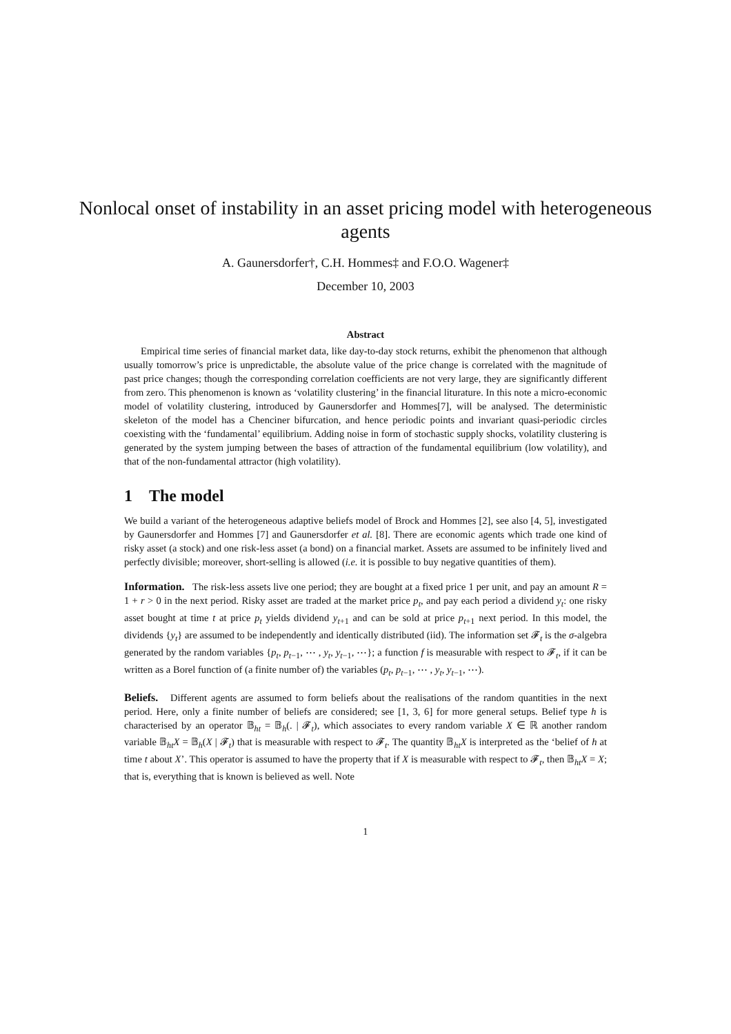Nonlocal onset of instability in an asset pricing model with heterogeneous agents
A. Gaunersdorfer†, C.H. Hommes‡ and F.O.O. Wagener‡
December 10, 2003
Abstract
Empirical time series of financial market data, like day-to-day stock returns, exhibit the phenomenon that although usually tomorrow’s price is unpredictable, the absolute value of the price change is correlated with the magnitude of past price changes; though the corresponding correlation coefficients are not very large, they are significantly different from zero. This phenomenon is known as ‘volatility clustering’ in the financial liturature. In this note a micro-economic model of volatility clustering, introduced by Gaunersdorfer and Hommes[7], will be analysed. The deterministic skeleton of the model has a Chenciner bifurcation, and hence periodic points and invariant quasi-periodic circles coexisting with the ‘fundamental’ equilibrium. Adding noise in form of stochastic supply shocks, volatility clustering is generated by the system jumping between the bases of attraction of the fundamental equilibrium (low volatility), and that of the non-fundamental attractor (high volatility).
1 The model
We build a variant of the heterogeneous adaptive beliefs model of Brock and Hommes [2], see also [4, 5], investigated by Gaunersdorfer and Hommes [7] and Gaunersdorfer et al. [8]. There are economic agents which trade one kind of risky asset (a stock) and one risk-less asset (a bond) on a financial market. Assets are assumed to be infinitely lived and perfectly divisible; moreover, short-selling is allowed (i.e. it is possible to buy negative quantities of them).
Information. The risk-less assets live one period; they are bought at a fixed price 1 per unit, and pay an amount R = 1 + r > 0 in the next period. Risky asset are traded at the market price p<sub>t</sub>, and pay each period a dividend y<sub>t</sub>: one risky asset bought at time t at price p<sub>t</sub> yields dividend y<sub>t+1</sub> and can be sold at price p<sub>t+1</sub> next period. In this model, the dividends {y<sub>t</sub>} are assumed to be independently and identically distributed (iid). The information set 𝓕<sub>t</sub> is the σ-algebra generated by the random variables {p<sub>t</sub>, p<sub>t−1</sub>, ⋯ , y<sub>t</sub>, y<sub>t−1</sub>, ⋯}; a function f is measurable with respect to 𝓕<sub>t</sub>, if it can be written as a Borel function of (a finite number of) the variables (p<sub>t</sub>, p<sub>t−1</sub>, ⋯ , y<sub>t</sub>, y<sub>t−1</sub>, ⋯).
Beliefs. Different agents are assumed to form beliefs about the realisations of the random quantities in the next period. Here, only a finite number of beliefs are considered; see [1, 3, 6] for more general setups. Belief type h is characterised by an operator 𝔹<sub>ht</sub> = 𝔹<sub>h</sub>(. | 𝓕<sub>t</sub>), which associates to every random variable X ∈ ℝ another random variable 𝔹<sub>ht</sub>X = 𝔹<sub>h</sub>(X | 𝓕<sub>t</sub>) that is measurable with respect to 𝓕<sub>t</sub>. The quantity 𝔹<sub>ht</sub>X is interpreted as the ‘belief of h at time t about X’. This operator is assumed to have the property that if X is measurable with respect to 𝓕<sub>t</sub>, then 𝔹<sub>ht</sub>X = X; that is, everything that is known is believed as well. Note
1